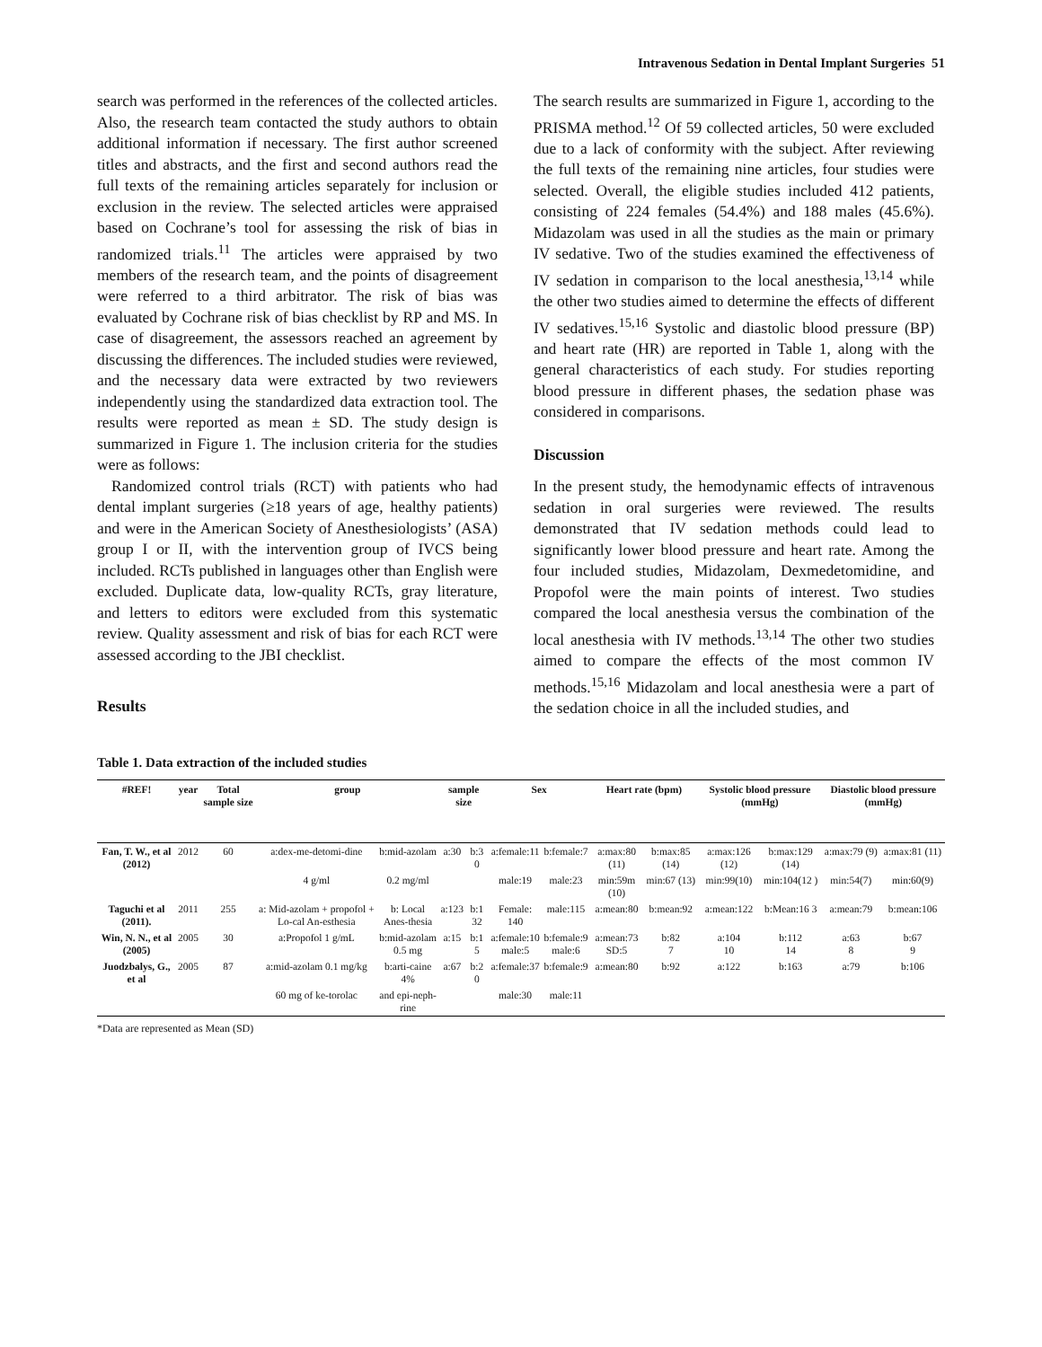Intravenous Sedation in Dental Implant Surgeries 51
search was performed in the references of the collected articles. Also, the research team contacted the study authors to obtain additional information if necessary. The first author screened titles and abstracts, and the first and second authors read the full texts of the remaining articles separately for inclusion or exclusion in the review. The selected articles were appraised based on Cochrane’s tool for assessing the risk of bias in randomized trials.<sup>11</sup> The articles were appraised by two members of the research team, and the points of disagreement were referred to a third arbitrator. The risk of bias was evaluated by Cochrane risk of bias checklist by RP and MS. In case of disagreement, the assessors reached an agreement by discussing the differences. The included studies were reviewed, and the necessary data were extracted by two reviewers independently using the standardized data extraction tool. The results were reported as mean ± SD. The study design is summarized in Figure 1. The inclusion criteria for the studies were as follows:
Randomized control trials (RCT) with patients who had dental implant surgeries (≥18 years of age, healthy patients) and were in the American Society of Anesthesiologists’ (ASA) group I or II, with the intervention group of IVCS being included. RCTs published in languages other than English were excluded. Duplicate data, low-quality RCTs, gray literature, and letters to editors were excluded from this systematic review. Quality assessment and risk of bias for each RCT were assessed according to the JBI checklist.
Results
The search results are summarized in Figure 1, according to the PRISMA method.<sup>12</sup> Of 59 collected articles, 50 were excluded due to a lack of conformity with the subject. After reviewing the full texts of the remaining nine articles, four studies were selected. Overall, the eligible studies included 412 patients, consisting of 224 females (54.4%) and 188 males (45.6%). Midazolam was used in all the studies as the main or primary IV sedative. Two of the studies examined the effectiveness of IV sedation in comparison to the local anesthesia,<sup>13,14</sup> while the other two studies aimed to determine the effects of different IV sedatives.<sup>15,16</sup> Systolic and diastolic blood pressure (BP) and heart rate (HR) are reported in Table 1, along with the general characteristics of each study. For studies reporting blood pressure in different phases, the sedation phase was considered in comparisons.
Discussion
In the present study, the hemodynamic effects of intravenous sedation in oral surgeries were reviewed. The results demonstrated that IV sedation methods could lead to significantly lower blood pressure and heart rate. Among the four included studies, Midazolam, Dexmedetomidine, and Propofol were the main points of interest. Two studies compared the local anesthesia versus the combination of the local anesthesia with IV methods.<sup>13,14</sup> The other two studies aimed to compare the effects of the most common IV methods.<sup>15,16</sup> Midazolam and local anesthesia were a part of the sedation choice in all the included studies, and
Table 1. Data extraction of the included studies
| #REF! | year | Total sample size | group | | sample size | | Sex | | Heart rate (bpm) | | Systolic blood pressure (mmHg) | | Diastolic blood pressure (mmHg) | |
| --- | --- | --- | --- | --- | --- | --- | --- | --- | --- | --- | --- | --- | --- | --- |
| Fan, T. W., et al (2012) | 2012 | 60 | a:dex-me-detomi-dine | b:mid-azolam | a:30 | b:3 0 | a:female:11 | b:female:7 | a:max:80 (11) | b:max:85 (14) | a:max:126 (12) | b:max:129 (14) | a:max:79 (9) | a:max:81 (11) |
| | | | 4 g/ml | 0.2 mg/ml | | | male:19 | male:23 | min:59m (10) | min:67 (13) | min:99(10) | min:104(12 ) | min:54(7) | min:60(9) |
| Taguchi et al (2011). | 2011 | 255 | a: Mid-azolam + propofol + Lo-cal An-esthesia | b: Local Anes-thesia | a:123 | b:1 32 | Female: 140 | male:115 | a:mean:80 | b:mean:92 | a:mean:122 | b:Mean:16 3 | a:mean:79 | b:mean:106 |
| Win, N. N., et al (2005) | 2005 | 30 | a:Propofol 1 g/mL | b:mid-azolam 0.5 mg | a:15 | b:1 5 | a:female:10 male:5 | b:female:9 male:6 | a:mean:73 SD:5 | b:82 7 | a:104 10 | b:112 14 | a:63 8 | b:67 9 |
| Juodzbalys, G., et al | 2005 | 87 | a:mid-azolam 0.1 mg/kg | b:arti-caine 4% | a:67 | b:2 0 | a:female:37 | b:female:9 | a:mean:80 | b:92 | a:122 | b:163 | a:79 | b:106 |
| | | | 60 mg of ke-torolac | and epi-neph-rine | | | male:30 | male:11 | | | | | | |
*Data are represented as Mean (SD)